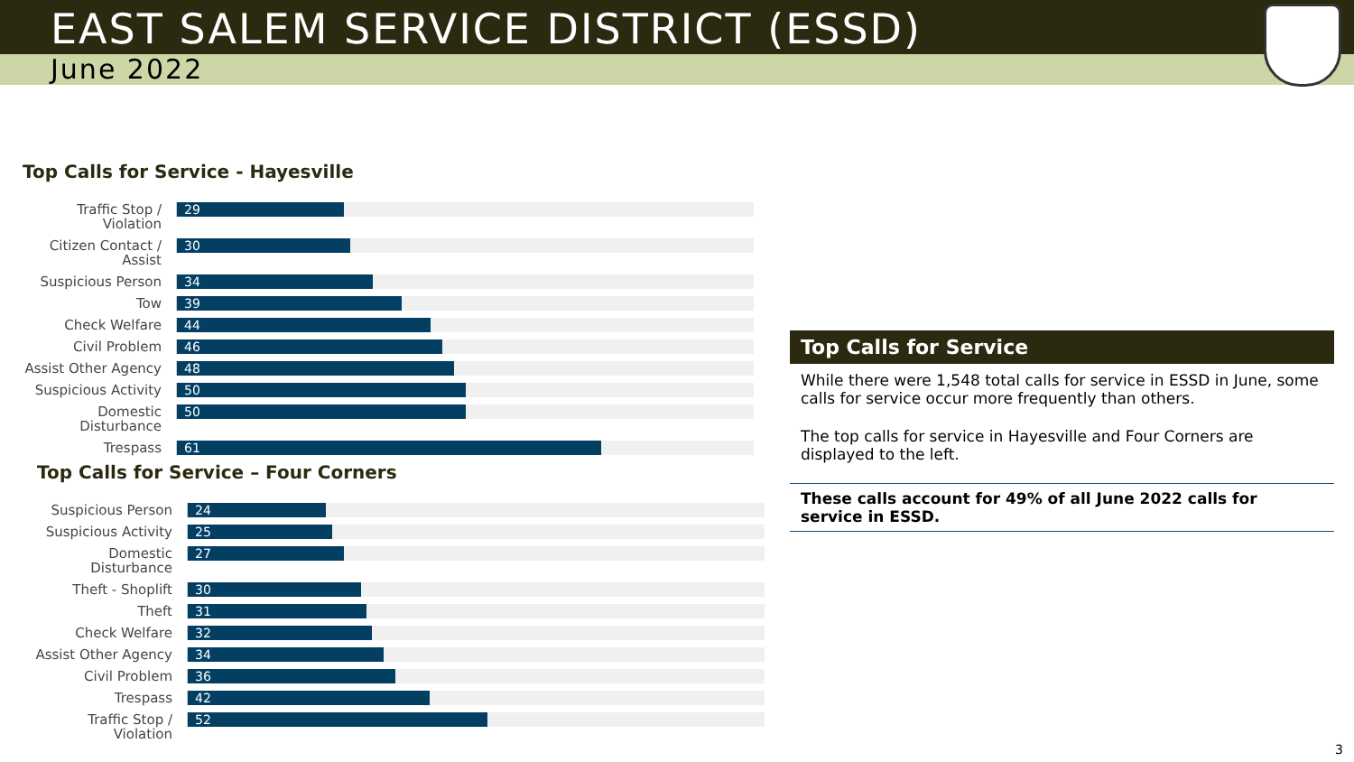EAST SALEM SERVICE DISTRICT (ESSD)
June 2022
Top Calls for Service - Hayesville
Traffic Stop / Violation
29
Citizen Contact / Assist
30
Suspicious Person
34
Tow
39
Check Welfare
44
Civil Problem
46
Assist Other Agency
48
Suspicious Activity
50
Domestic Disturbance
50
Trespass
61
Top Calls for Service – Four Corners
Suspicious Person
24
Suspicious Activity
25
Domestic Disturbance
27
Theft - Shoplift
30
Theft
31
Check Welfare
32
Assist Other Agency
34
Civil Problem
36
Trespass
42
Traffic Stop / Violation
52
Top Calls for Service
While there were 1,548 total calls for service in ESSD in June, some calls for service occur more frequently than others.
The top calls for service in Hayesville and Four Corners are displayed to the left.
These calls account for 49% of all June 2022 calls for service in ESSD.
3